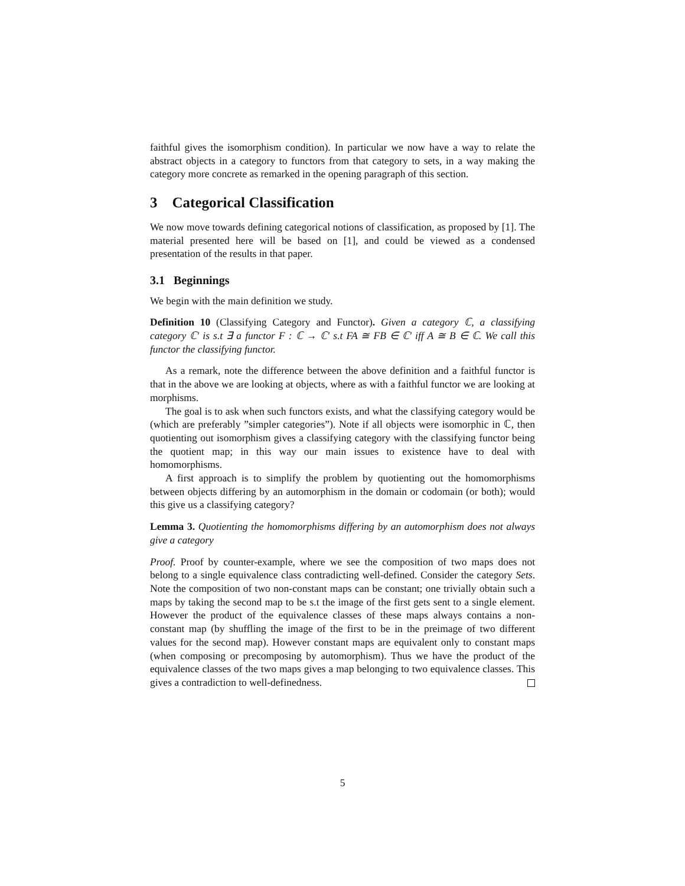faithful gives the isomorphism condition). In particular we now have a way to relate the abstract objects in a category to functors from that category to sets, in a way making the category more concrete as remarked in the opening paragraph of this section.
3 Categorical Classification
We now move towards defining categorical notions of classification, as proposed by [1]. The material presented here will be based on [1], and could be viewed as a condensed presentation of the results in that paper.
3.1 Beginnings
We begin with the main definition we study.
Definition 10 (Classifying Category and Functor). Given a category ℂ, a classifying category ℂ′ is s.t ∃ a functor F : ℂ → ℂ′ s.t FA ≅ FB ∈ ℂ′ iff A ≅ B ∈ ℂ. We call this functor the classifying functor.
As a remark, note the difference between the above definition and a faithful functor is that in the above we are looking at objects, where as with a faithful functor we are looking at morphisms.
The goal is to ask when such functors exists, and what the classifying category would be (which are preferably ”simpler categories”). Note if all objects were isomorphic in ℂ, then quotienting out isomorphism gives a classifying category with the classifying functor being the quotient map; in this way our main issues to existence have to deal with homomorphisms.
A first approach is to simplify the problem by quotienting out the homomorphisms between objects differing by an automorphism in the domain or codomain (or both); would this give us a classifying category?
Lemma 3. Quotienting the homomorphisms differing by an automorphism does not always give a category
Proof. Proof by counter-example, where we see the composition of two maps does not belong to a single equivalence class contradicting well-defined. Consider the category Sets. Note the composition of two non-constant maps can be constant; one trivially obtain such a maps by taking the second map to be s.t the image of the first gets sent to a single element. However the product of the equivalence classes of these maps always contains a non-constant map (by shuffling the image of the first to be in the preimage of two different values for the second map). However constant maps are equivalent only to constant maps (when composing or precomposing by automorphism). Thus we have the product of the equivalence classes of the two maps gives a map belonging to two equivalence classes. This gives a contradiction to well-definedness.
5